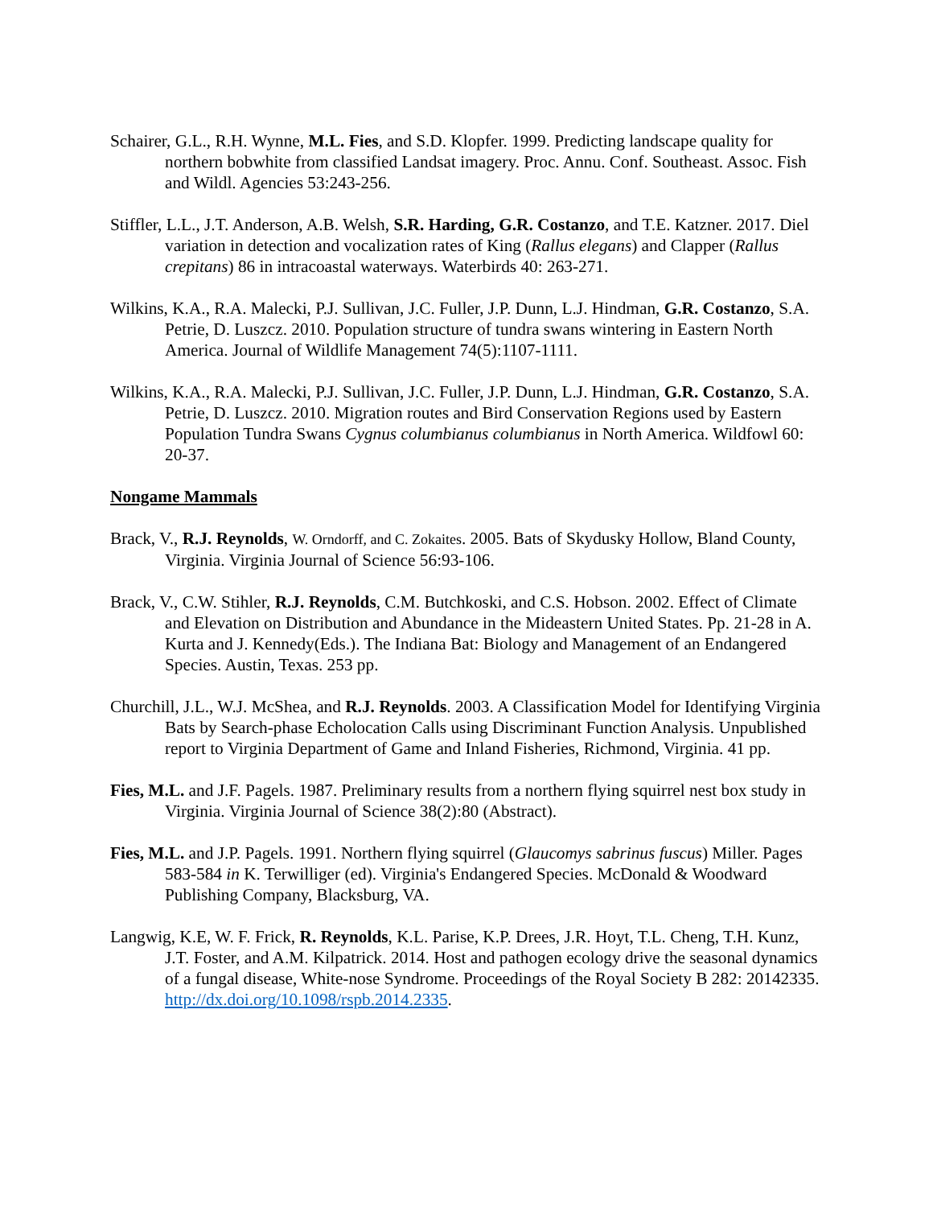Schairer, G.L., R.H. Wynne, M.L. Fies, and S.D. Klopfer. 1999. Predicting landscape quality for northern bobwhite from classified Landsat imagery. Proc. Annu. Conf. Southeast. Assoc. Fish and Wildl. Agencies 53:243-256.
Stiffler, L.L., J.T. Anderson, A.B. Welsh, S.R. Harding, G.R. Costanzo, and T.E. Katzner. 2017. Diel variation in detection and vocalization rates of King (Rallus elegans) and Clapper (Rallus crepitans) 86 in intracoastal waterways. Waterbirds 40: 263-271.
Wilkins, K.A., R.A. Malecki, P.J. Sullivan, J.C. Fuller, J.P. Dunn, L.J. Hindman, G.R. Costanzo, S.A. Petrie, D. Luszcz. 2010. Population structure of tundra swans wintering in Eastern North America. Journal of Wildlife Management 74(5):1107-1111.
Wilkins, K.A., R.A. Malecki, P.J. Sullivan, J.C. Fuller, J.P. Dunn, L.J. Hindman, G.R. Costanzo, S.A. Petrie, D. Luszcz. 2010. Migration routes and Bird Conservation Regions used by Eastern Population Tundra Swans Cygnus columbianus columbianus in North America. Wildfowl 60: 20-37.
Nongame Mammals
Brack, V., R.J. Reynolds, W. Orndorff, and C. Zokaites. 2005. Bats of Skydusky Hollow, Bland County, Virginia. Virginia Journal of Science 56:93-106.
Brack, V., C.W. Stihler, R.J. Reynolds, C.M. Butchkoski, and C.S. Hobson. 2002. Effect of Climate and Elevation on Distribution and Abundance in the Mideastern United States. Pp. 21-28 in A. Kurta and J. Kennedy(Eds.). The Indiana Bat: Biology and Management of an Endangered Species. Austin, Texas. 253 pp.
Churchill, J.L., W.J. McShea, and R.J. Reynolds. 2003. A Classification Model for Identifying Virginia Bats by Search-phase Echolocation Calls using Discriminant Function Analysis. Unpublished report to Virginia Department of Game and Inland Fisheries, Richmond, Virginia. 41 pp.
Fies, M.L. and J.F. Pagels. 1987. Preliminary results from a northern flying squirrel nest box study in Virginia. Virginia Journal of Science 38(2):80 (Abstract).
Fies, M.L. and J.P. Pagels. 1991. Northern flying squirrel (Glaucomys sabrinus fuscus) Miller. Pages 583-584 in K. Terwilliger (ed). Virginia's Endangered Species. McDonald & Woodward Publishing Company, Blacksburg, VA.
Langwig, K.E, W. F. Frick, R. Reynolds, K.L. Parise, K.P. Drees, J.R. Hoyt, T.L. Cheng, T.H. Kunz, J.T. Foster, and A.M. Kilpatrick. 2014. Host and pathogen ecology drive the seasonal dynamics of a fungal disease, White-nose Syndrome. Proceedings of the Royal Society B 282: 20142335. http://dx.doi.org/10.1098/rspb.2014.2335.